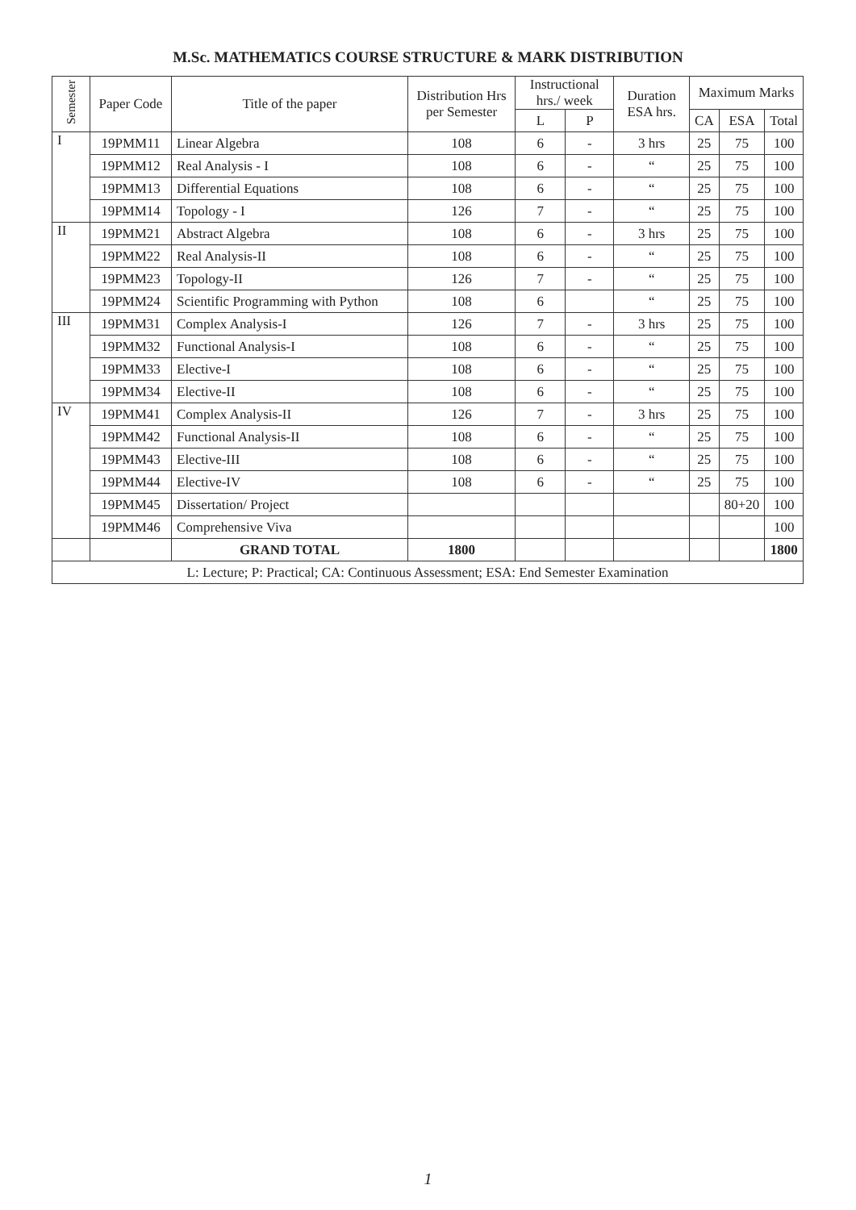M.Sc. MATHEMATICS COURSE STRUCTURE & MARK DISTRIBUTION
| Semester | Paper Code | Title of the paper | Distribution Hrs per Semester | Instructional hrs./ week | | Duration ESA hrs. | Maximum Marks | | |
| --- | --- | --- | --- | --- | --- | --- | --- | --- | --- |
| | | | | L | P | | CA | ESA | Total |
| I | 19PMM11 | Linear Algebra | 108 | 6 | - | 3 hrs | 25 | 75 | 100 |
| | 19PMM12 | Real Analysis - I | 108 | 6 | - | “ | 25 | 75 | 100 |
| | 19PMM13 | Differential Equations | 108 | 6 | - | “ | 25 | 75 | 100 |
| | 19PMM14 | Topology - I | 126 | 7 | - | “ | 25 | 75 | 100 |
| II | 19PMM21 | Abstract Algebra | 108 | 6 | - | 3 hrs | 25 | 75 | 100 |
| | 19PMM22 | Real Analysis-II | 108 | 6 | - | “ | 25 | 75 | 100 |
| | 19PMM23 | Topology-II | 126 | 7 | - | “ | 25 | 75 | 100 |
| | 19PMM24 | Scientific Programming with Python | 108 | 6 | | “ | 25 | 75 | 100 |
| III | 19PMM31 | Complex Analysis-I | 126 | 7 | - | 3 hrs | 25 | 75 | 100 |
| | 19PMM32 | Functional Analysis-I | 108 | 6 | - | “ | 25 | 75 | 100 |
| | 19PMM33 | Elective-I | 108 | 6 | - | “ | 25 | 75 | 100 |
| | 19PMM34 | Elective-II | 108 | 6 | - | “ | 25 | 75 | 100 |
| IV | 19PMM41 | Complex Analysis-II | 126 | 7 | - | 3 hrs | 25 | 75 | 100 |
| | 19PMM42 | Functional Analysis-II | 108 | 6 | - | “ | 25 | 75 | 100 |
| | 19PMM43 | Elective-III | 108 | 6 | - | “ | 25 | 75 | 100 |
| | 19PMM44 | Elective-IV | 108 | 6 | - | “ | 25 | 75 | 100 |
| | 19PMM45 | Dissertation/ Project | | | | | | 80+20 | 100 |
| | 19PMM46 | Comprehensive Viva | | | | | | | 100 |
| | | GRAND TOTAL | 1800 | | | | | | 1800 |
| L: Lecture; P: Practical; CA: Continuous Assessment; ESA: End Semester Examination | | | | | | | | | |
1